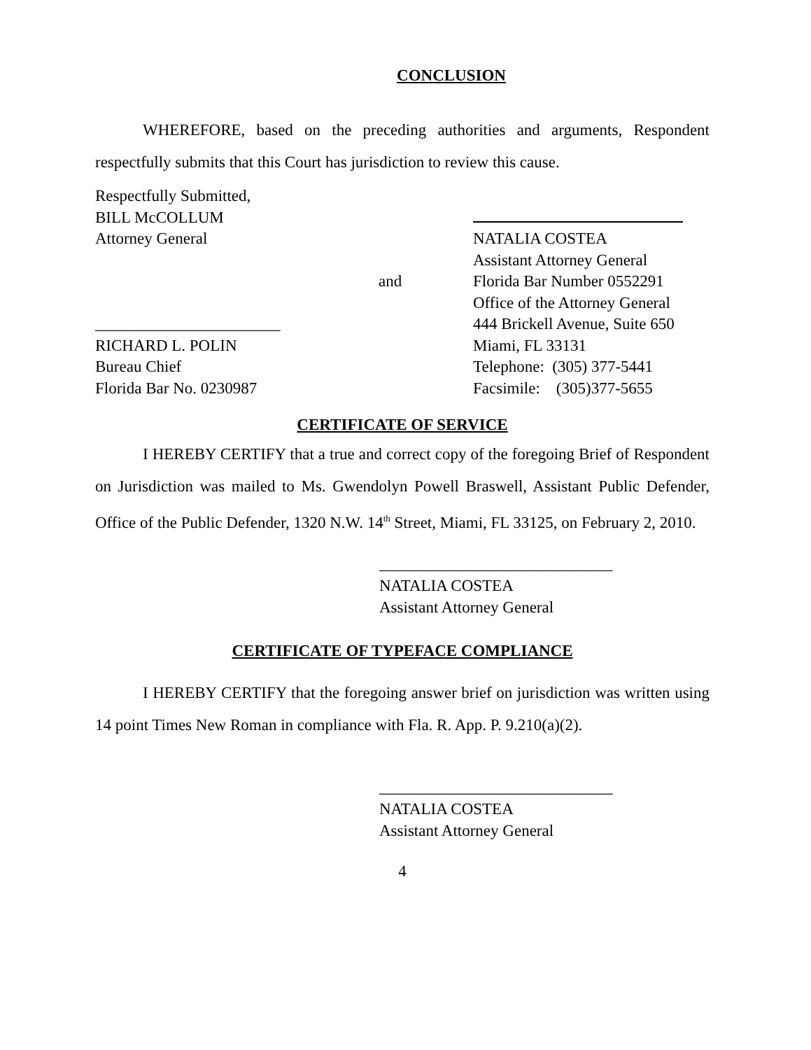CONCLUSION
WHEREFORE, based on the preceding authorities and arguments, Respondent respectfully submits that this Court has jurisdiction to review this cause.
Respectfully Submitted,
BILL McCOLLUM
Attorney General
_______________________
RICHARD L. POLIN
Bureau Chief
Florida Bar No. 0230987
and
NATALIA COSTEA
Assistant Attorney General
Florida Bar Number 0552291
Office of the Attorney General
444 Brickell Avenue, Suite 650
Miami, FL 33131
Telephone: (305) 377-5441
Facsimile: (305)377-5655
CERTIFICATE OF SERVICE
I HEREBY CERTIFY that a true and correct copy of the foregoing Brief of Respondent on Jurisdiction was mailed to Ms. Gwendolyn Powell Braswell, Assistant Public Defender, Office of the Public Defender, 1320 N.W. 14<sup>th</sup> Street, Miami, FL 33125, on February 2, 2010.
_____________________________
NATALIA COSTEA
Assistant Attorney General
CERTIFICATE OF TYPEFACE COMPLIANCE
I HEREBY CERTIFY that the foregoing answer brief on jurisdiction was written using 14 point Times New Roman in compliance with Fla. R. App. P. 9.210(a)(2).
_____________________________
NATALIA COSTEA
Assistant Attorney General
4